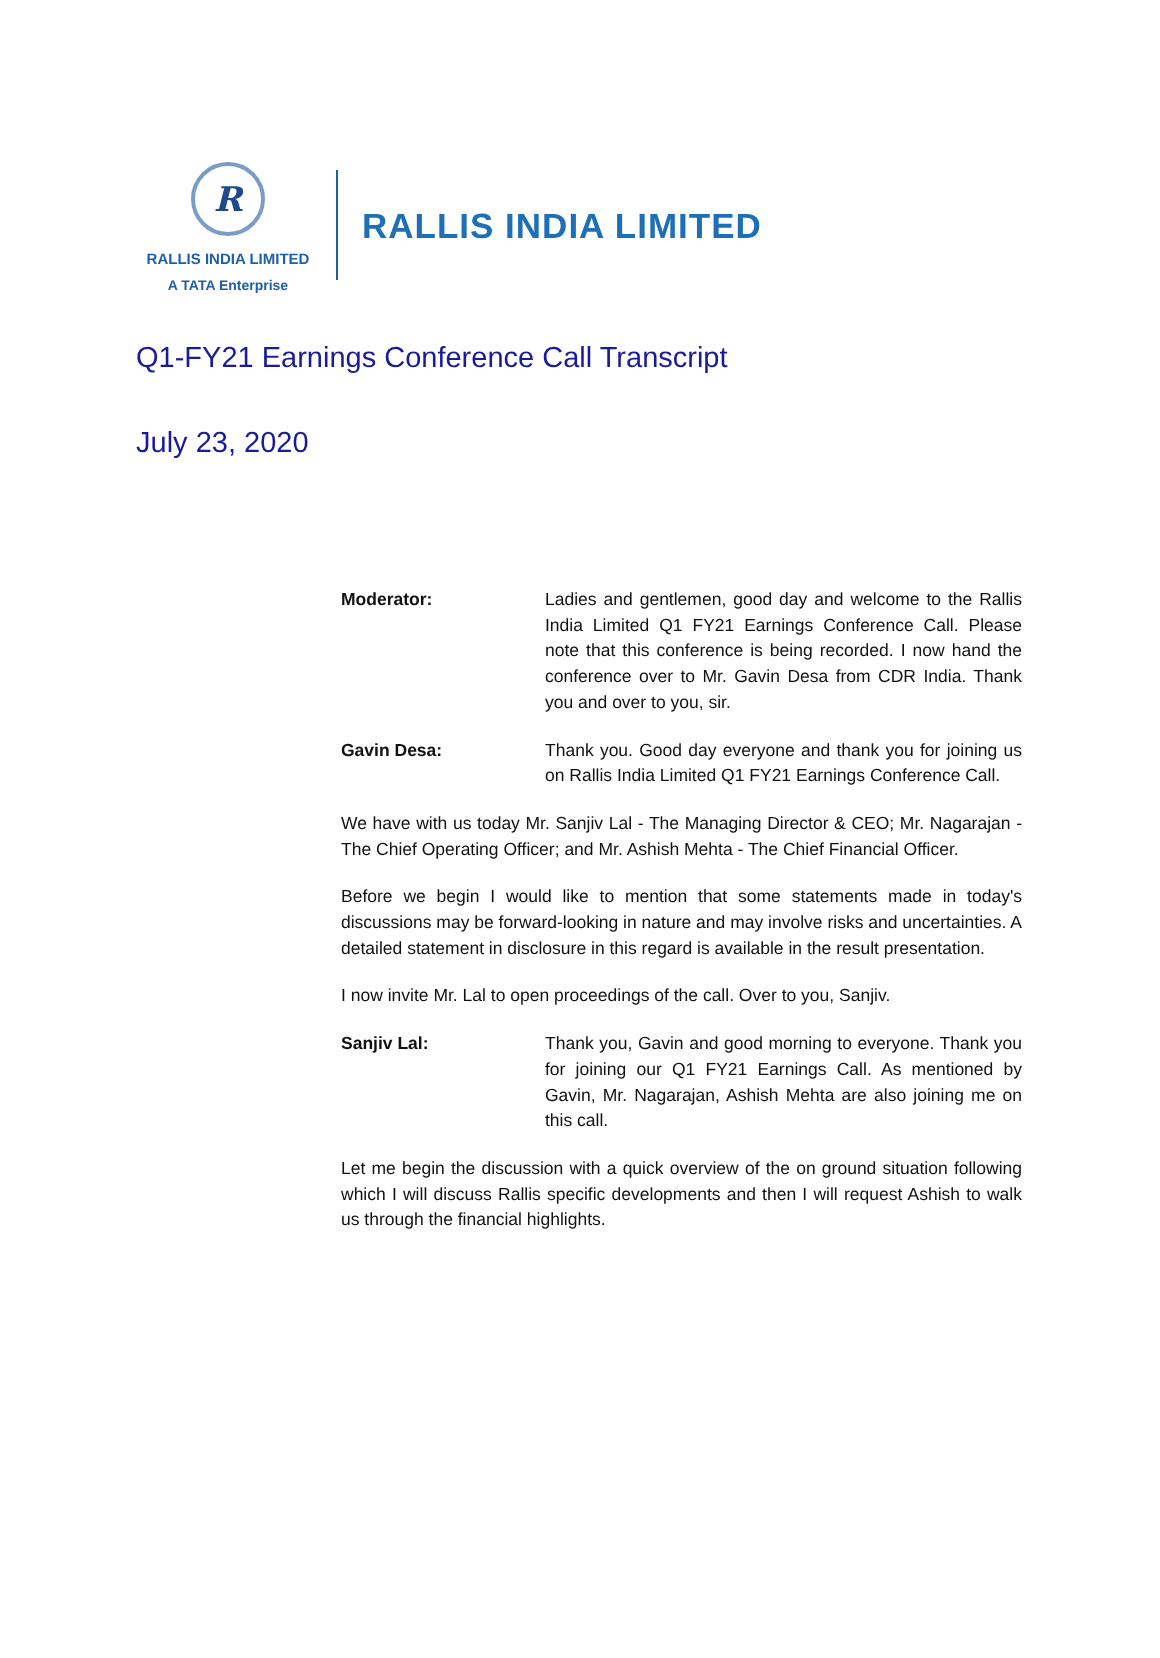R
RALLIS INDIA LIMITED
A TATA Enterprise
RALLIS INDIA LIMITED
Q1-FY21 Earnings Conference Call Transcript
July 23, 2020
Moderator: Ladies and gentlemen, good day and welcome to the Rallis India Limited Q1 FY21 Earnings Conference Call. Please note that this conference is being recorded. I now hand the conference over to Mr. Gavin Desa from CDR India. Thank you and over to you, sir.
Gavin Desa: Thank you. Good day everyone and thank you for joining us on Rallis India Limited Q1 FY21 Earnings Conference Call.
We have with us today Mr. Sanjiv Lal - The Managing Director & CEO; Mr. Nagarajan - The Chief Operating Officer; and Mr. Ashish Mehta - The Chief Financial Officer.
Before we begin I would like to mention that some statements made in today's discussions may be forward-looking in nature and may involve risks and uncertainties. A detailed statement in disclosure in this regard is available in the result presentation.
I now invite Mr. Lal to open proceedings of the call. Over to you, Sanjiv.
Sanjiv Lal: Thank you, Gavin and good morning to everyone. Thank you for joining our Q1 FY21 Earnings Call. As mentioned by Gavin, Mr. Nagarajan, Ashish Mehta are also joining me on this call.
Let me begin the discussion with a quick overview of the on ground situation following which I will discuss Rallis specific developments and then I will request Ashish to walk us through the financial highlights.